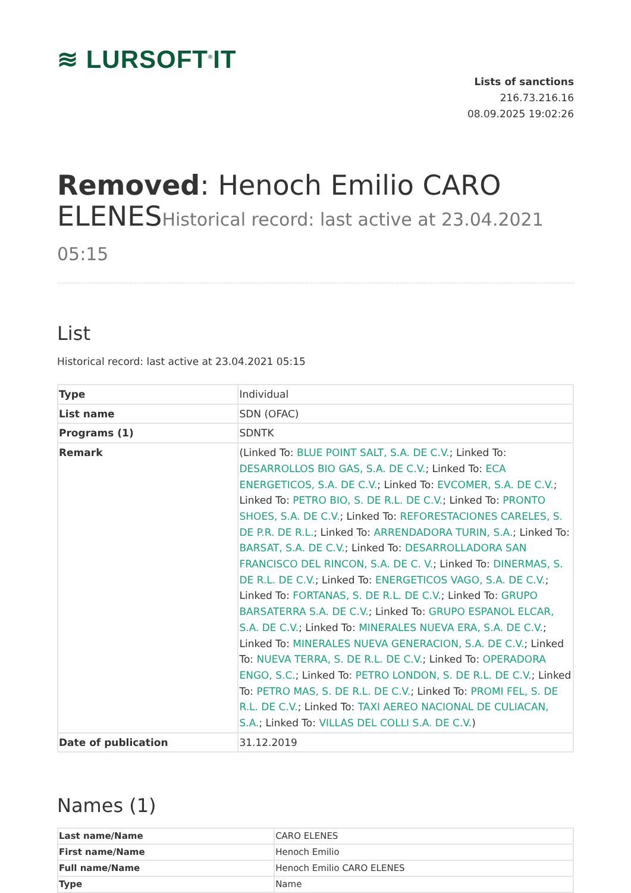≋ LURSOFT<sup>®</sup>IT
Lists of sanctions
216.73.216.16
08.09.2025 19:02:26
Removed: Henoch Emilio CARO ELENESHistorical record: last active at 23.04.2021 05:15
List
Historical record: last active at 23.04.2021 05:15
| Type | Individual |
| List name | SDN (OFAC) |
| Programs (1) | SDNTK |
| Remark | (Linked To: BLUE POINT SALT, S.A. DE C.V. ; Linked To: DESARROLLOS BIO GAS, S.A. DE C.V. ; Linked To: ECA ENERGETICOS, S.A. DE C.V. ; Linked To: EVCOMER, S.A. DE C.V. ; Linked To: PETRO BIO, S. DE R.L. DE C.V. ; Linked To: PRONTO SHOES, S.A. DE C.V. ; Linked To: REFORESTACIONES CARELES, S. DE P.R. DE R.L. ; Linked To: ARRENDADORA TURIN, S.A. ; Linked To: BARSAT, S.A. DE C.V. ; Linked To: DESARROLLADORA SAN FRANCISCO DEL RINCON, S.A. DE C. V. ; Linked To: DINERMAS, S. DE R.L. DE C.V. ; Linked To: ENERGETICOS VAGO, S.A. DE C.V. ; Linked To: FORTANAS, S. DE R.L. DE C.V. ; Linked To: GRUPO BARSATERRA S.A. DE C.V. ; Linked To: GRUPO ESPANOL ELCAR, S.A. DE C.V. ; Linked To: MINERALES NUEVA ERA, S.A. DE C.V. ; Linked To: MINERALES NUEVA GENERACION, S.A. DE C.V. ; Linked To: NUEVA TERRA, S. DE R.L. DE C.V. ; Linked To: OPERADORA ENGO, S.C. ; Linked To: PETRO LONDON, S. DE R.L. DE C.V. ; Linked To: PETRO MAS, S. DE R.L. DE C.V. ; Linked To: PROMI FEL, S. DE R.L. DE C.V. ; Linked To: TAXI AEREO NACIONAL DE CULIACAN, S.A. ; Linked To: VILLAS DEL COLLI S.A. DE C.V. ) |
| Date of publication | 31.12.2019 |
Names (1)
| Last name/Name | CARO ELENES |
| First name/Name | Henoch Emilio |
| Full name/Name | Henoch Emilio CARO ELENES |
| Type | Name |